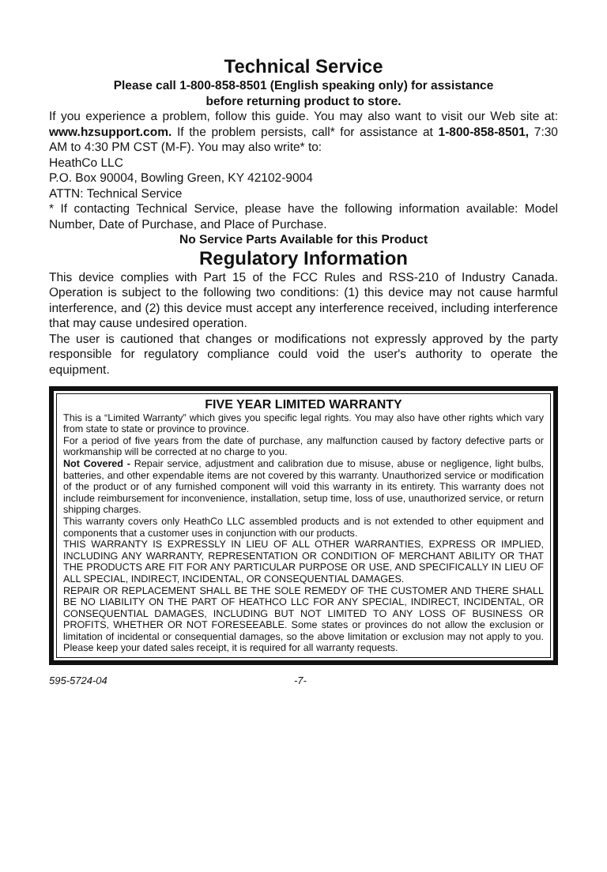Technical Service
Please call 1-800-858-8501 (English speaking only) for assistance
before returning product to store.
If you experience a problem, follow this guide. You may also want to visit our Web site at: www.hzsupport.com. If the problem persists, call* for assistance at 1-800-858-8501, 7:30 AM to 4:30 PM CST (M-F). You may also write* to:
HeathCo LLC
P.O. Box 90004, Bowling Green, KY 42102-9004
ATTN: Technical Service
* If contacting Technical Service, please have the following information available: Model Number, Date of Purchase, and Place of Purchase.
No Service Parts Available for this Product
Regulatory Information
This device complies with Part 15 of the FCC Rules and RSS-210 of Industry Canada. Operation is subject to the following two conditions: (1) this device may not cause harmful interference, and (2) this device must accept any interference received, including interference that may cause undesired operation.
The user is cautioned that changes or modifications not expressly approved by the party responsible for regulatory compliance could void the user's authority to operate the equipment.
FIVE YEAR LIMITED WARRANTY
This is a “Limited Warranty” which gives you specific legal rights. You may also have other rights which vary from state to state or province to province.
For a period of five years from the date of purchase, any malfunction caused by factory defective parts or workmanship will be corrected at no charge to you.
Not Covered - Repair service, adjustment and calibration due to misuse, abuse or negligence, light bulbs, batteries, and other expendable items are not covered by this warranty. Unauthorized service or modification of the product or of any furnished component will void this warranty in its entirety. This warranty does not include reimbursement for inconvenience, installation, setup time, loss of use, unauthorized service, or return shipping charges.
This warranty covers only HeathCo LLC assembled products and is not extended to other equipment and components that a customer uses in conjunction with our products.
THIS WARRANTY IS EXPRESSLY IN LIEU OF ALL OTHER WARRANTIES, EXPRESS OR IMPLIED, INCLUDING ANY WARRANTY, REPRESENTATION OR CONDITION OF MERCHANT ABILITY OR THAT THE PRODUCTS ARE FIT FOR ANY PARTICULAR PURPOSE OR USE, AND SPECIFICALLY IN LIEU OF ALL SPECIAL, INDIRECT, INCIDENTAL, OR CONSEQUENTIAL DAMAGES.
REPAIR OR REPLACEMENT SHALL BE THE SOLE REMEDY OF THE CUSTOMER AND THERE SHALL BE NO LIABILITY ON THE PART OF HEATHCO LLC FOR ANY SPECIAL, INDIRECT, INCIDENTAL, OR CONSEQUENTIAL DAMAGES, INCLUDING BUT NOT LIMITED TO ANY LOSS OF BUSINESS OR PROFITS, WHETHER OR NOT FORESEEABLE. Some states or provinces do not allow the exclusion or limitation of incidental or consequential damages, so the above limitation or exclusion may not apply to you. Please keep your dated sales receipt, it is required for all warranty requests.
595-5724-04 -7-